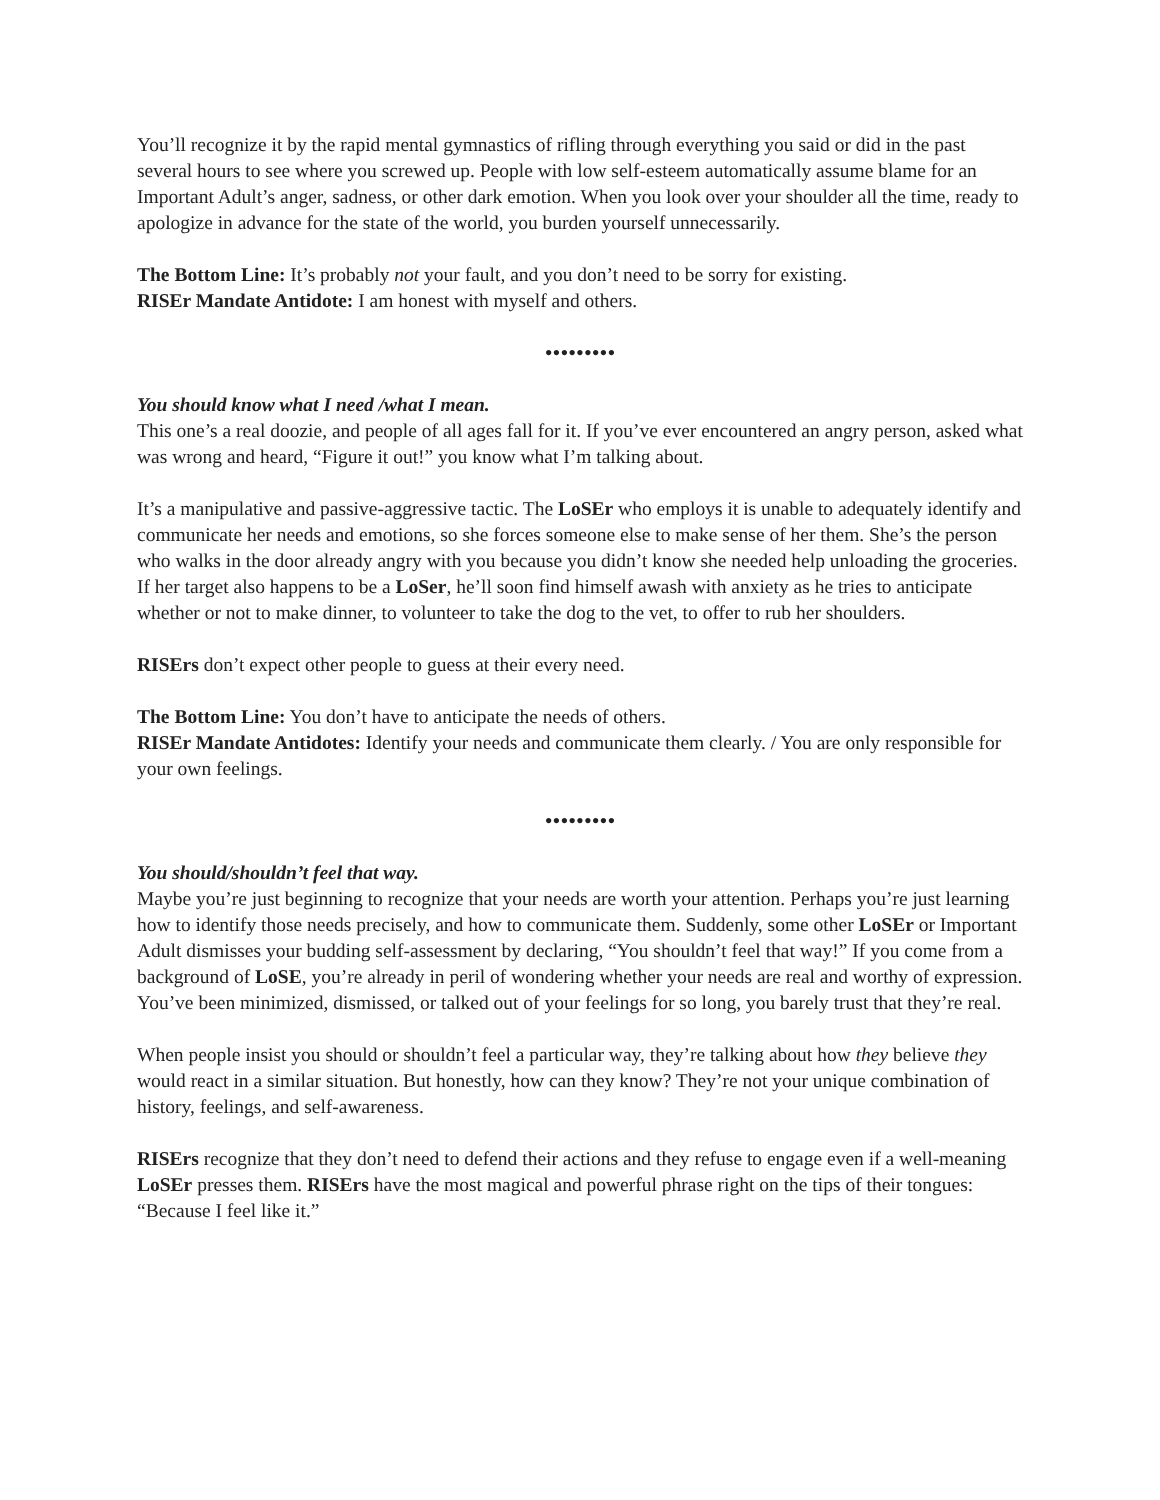You’ll recognize it by the rapid mental gymnastics of rifling through everything you said or did in the past several hours to see where you screwed up. People with low self-esteem automatically assume blame for an Important Adult’s anger, sadness, or other dark emotion. When you look over your shoulder all the time, ready to apologize in advance for the state of the world, you burden yourself unnecessarily.
The Bottom Line: It’s probably not your fault, and you don’t need to be sorry for existing.
RISEr Mandate Antidote: I am honest with myself and others.
•••••••••
You should know what I need /what I mean.
This one’s a real doozie, and people of all ages fall for it. If you’ve ever encountered an angry person, asked what was wrong and heard, “Figure it out!” you know what I’m talking about.
It’s a manipulative and passive-aggressive tactic. The LoSEr who employs it is unable to adequately identify and communicate her needs and emotions, so she forces someone else to make sense of her them. She’s the person who walks in the door already angry with you because you didn’t know she needed help unloading the groceries. If her target also happens to be a LoSer, he’ll soon find himself awash with anxiety as he tries to anticipate whether or not to make dinner, to volunteer to take the dog to the vet, to offer to rub her shoulders.
RISErs don’t expect other people to guess at their every need.
The Bottom Line: You don’t have to anticipate the needs of others.
RISEr Mandate Antidotes: Identify your needs and communicate them clearly. / You are only responsible for your own feelings.
•••••••••
You should/shouldn’t feel that way.
Maybe you’re just beginning to recognize that your needs are worth your attention. Perhaps you’re just learning how to identify those needs precisely, and how to communicate them. Suddenly, some other LoSEr or Important Adult dismisses your budding self-assessment by declaring, “You shouldn’t feel that way!” If you come from a background of LoSE, you’re already in peril of wondering whether your needs are real and worthy of expression. You’ve been minimized, dismissed, or talked out of your feelings for so long, you barely trust that they’re real.
When people insist you should or shouldn’t feel a particular way, they’re talking about how they believe they would react in a similar situation. But honestly, how can they know? They’re not your unique combination of history, feelings, and self-awareness.
RISErs recognize that they don’t need to defend their actions and they refuse to engage even if a well-meaning LoSEr presses them. RISErs have the most magical and powerful phrase right on the tips of their tongues: “Because I feel like it.”